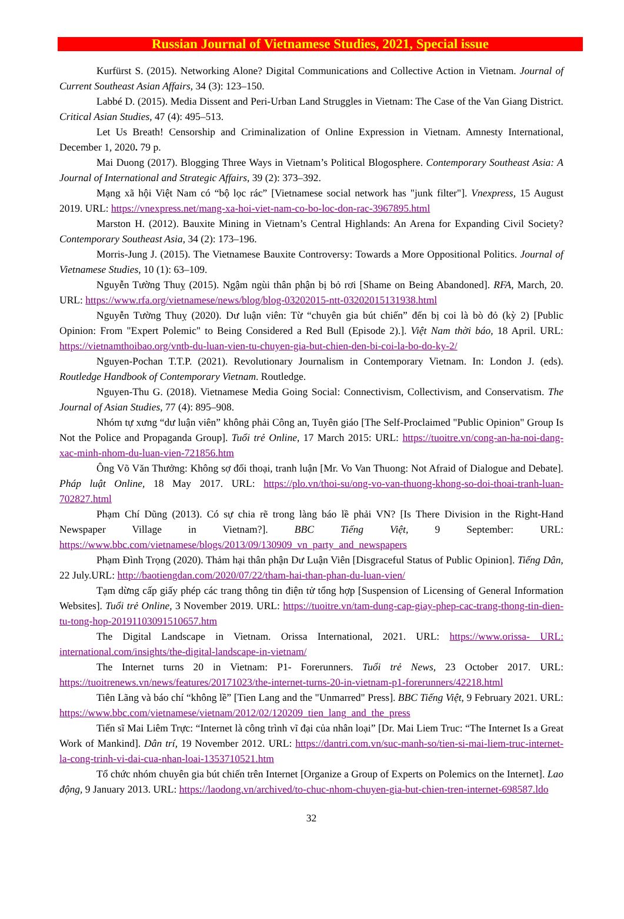Russian Journal of Vietnamese Studies, 2021, Special issue
Kurfürst S. (2015). Networking Alone? Digital Communications and Collective Action in Vietnam. Journal of Current Southeast Asian Affairs, 34 (3): 123–150.
Labbé D. (2015). Media Dissent and Peri-Urban Land Struggles in Vietnam: The Case of the Van Giang District. Critical Asian Studies, 47 (4): 495–513.
Let Us Breath! Censorship and Criminalization of Online Expression in Vietnam. Amnesty International, December 1, 2020. 79 p.
Mai Duong (2017). Blogging Three Ways in Vietnam’s Political Blogosphere. Contemporary Southeast Asia: A Journal of International and Strategic Affairs, 39 (2): 373–392.
Mạng xã hội Việt Nam có “bộ lọc rác” [Vietnamese social network has "junk filter"]. Vnexpress, 15 August 2019. URL: https://vnexpress.net/mang-xa-hoi-viet-nam-co-bo-loc-don-rac-3967895.html
Marston H. (2012). Bauxite Mining in Vietnam’s Central Highlands: An Arena for Expanding Civil Society? Contemporary Southeast Asia, 34 (2): 173–196.
Morris-Jung J. (2015). The Vietnamese Bauxite Controversy: Towards a More Oppositional Politics. Journal of Vietnamese Studies, 10 (1): 63–109.
Nguyễn Tường Thuỵ (2015). Ngậm ngùi thân phận bị bỏ rơi [Shame on Being Abandoned]. RFA, March, 20. URL: https://www.rfa.org/vietnamese/news/blog/blog-03202015-ntt-03202015131938.html
Nguyễn Tường Thuỵ (2020). Dư luận viên: Từ “chuyên gia bút chiến” đến bị coi là bò đỏ (kỳ 2) [Public Opinion: From "Expert Polemic" to Being Considered a Red Bull (Episode 2).]. Việt Nam thời báo, 18 April. URL: https://vietnamthoibao.org/vntb-du-luan-vien-tu-chuyen-gia-but-chien-den-bi-coi-la-bo-do-ky-2/
Nguyen-Pochan T.T.P. (2021). Revolutionary Journalism in Contemporary Vietnam. In: London J. (eds). Routledge Handbook of Contemporary Vietnam. Routledge.
Nguyen-Thu G. (2018). Vietnamese Media Going Social: Connectivism, Collectivism, and Conservatism. The Journal of Asian Studies, 77 (4): 895–908.
Nhóm tự xưng “dư luận viên” không phải Công an, Tuyên giáo [The Self-Proclaimed "Public Opinion" Group Is Not the Police and Propaganda Group]. Tuổi trẻ Online, 17 March 2015: URL: https://tuoitre.vn/cong-an-ha-noi-dang-xac-minh-nhom-du-luan-vien-721856.htm
Ông Võ Văn Thưởng: Không sợ đối thoại, tranh luận [Mr. Vo Van Thuong: Not Afraid of Dialogue and Debate]. Pháp luật Online, 18 May 2017. URL: https://plo.vn/thoi-su/ong-vo-van-thuong-khong-so-doi-thoai-tranh-luan-702827.html
Phạm Chí Dũng (2013). Có sự chia rẽ trong làng báo lề phải VN? [Is There Division in the Right-Hand Newspaper Village in Vietnam?]. BBC Tiếng Việt, 9 September: URL: https://www.bbc.com/vietnamese/blogs/2013/09/130909_vn_party_and_newspapers
Phạm Đình Trọng (2020). Thảm hại thân phận Dư Luận Viên [Disgraceful Status of Public Opinion]. Tiếng Dân, 22 July.URL: http://baotiengdan.com/2020/07/22/tham-hai-than-phan-du-luan-vien/
Tạm dừng cấp giấy phép các trang thông tin điện tử tổng hợp [Suspension of Licensing of General Information Websites]. Tuổi trẻ Online, 3 November 2019. URL: https://tuoitre.vn/tam-dung-cap-giay-phep-cac-trang-thong-tin-dien-tu-tong-hop-20191103091510657.htm
The Digital Landscape in Vietnam. Orissa International, 2021. URL: https://www.orissa- URL: international.com/insights/the-digital-landscape-in-vietnam/
The Internet turns 20 in Vietnam: P1- Forerunners. Tuổi trẻ News, 23 October 2017. URL: https://tuoitrenews.vn/news/features/20171023/the-internet-turns-20-in-vietnam-p1-forerunners/42218.html
Tiên Lãng và báo chí “không lề” [Tien Lang and the "Unmarred" Press]. BBC Tiếng Việt, 9 February 2021. URL: https://www.bbc.com/vietnamese/vietnam/2012/02/120209_tien_lang_and_the_press
Tiến sĩ Mai Liêm Trực: “Internet là công trình vĩ đại của nhân loại” [Dr. Mai Liem Truc: “The Internet Is a Great Work of Mankind]. Dân trí, 19 November 2012. URL: https://dantri.com.vn/suc-manh-so/tien-si-mai-liem-truc-internet-la-cong-trinh-vi-dai-cua-nhan-loai-1353710521.htm
Tổ chức nhóm chuyên gia bút chiến trên Internet [Organize a Group of Experts on Polemics on the Internet]. Lao động, 9 January 2013. URL: https://laodong.vn/archived/to-chuc-nhom-chuyen-gia-but-chien-tren-internet-698587.ldo
32